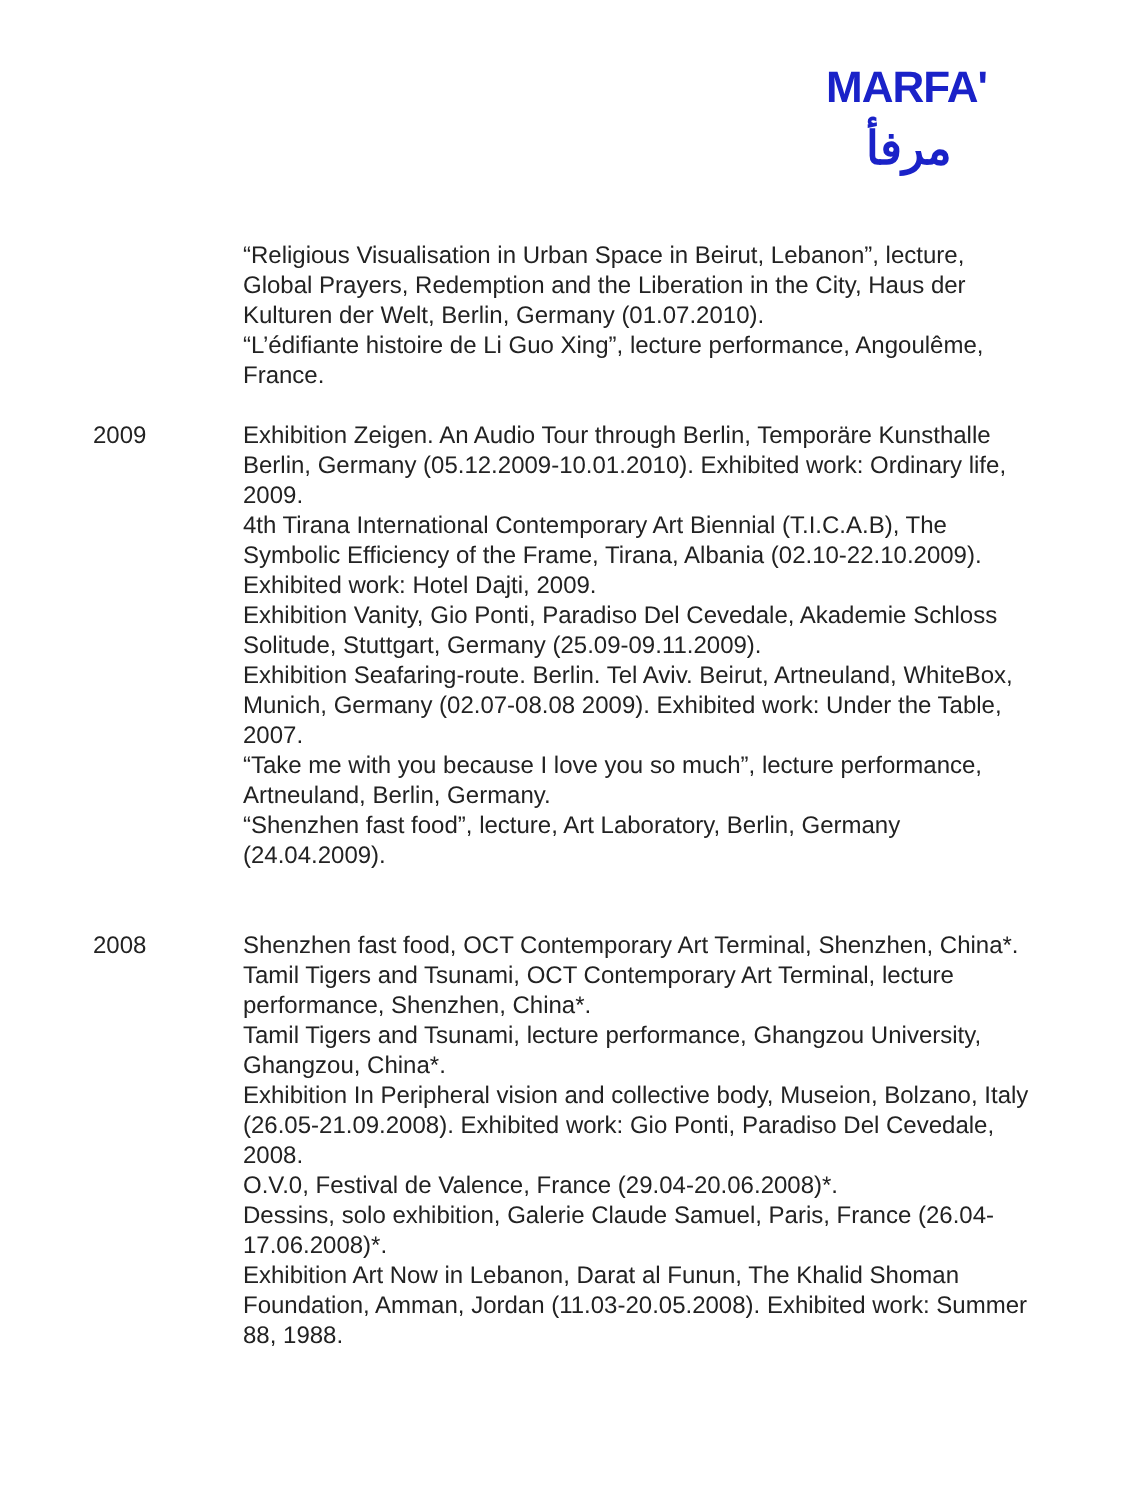MARFA'
مرفأ
“Religious Visualisation in Urban Space in Beirut, Lebanon”, lecture, Global Prayers, Redemption and the Liberation in the City, Haus der Kulturen der Welt, Berlin, Germany (01.07.2010).
“L’édifiante histoire de Li Guo Xing”, lecture performance, Angoulême, France.
2009 Exhibition Zeigen. An Audio Tour through Berlin, Temporäre Kunsthalle Berlin, Germany (05.12.2009-10.01.2010). Exhibited work: Ordinary life, 2009.
4th Tirana International Contemporary Art Biennial (T.I.C.A.B), The Symbolic Efficiency of the Frame, Tirana, Albania (02.10-22.10.2009). Exhibited work: Hotel Dajti, 2009.
Exhibition Vanity, Gio Ponti, Paradiso Del Cevedale, Akademie Schloss Solitude, Stuttgart, Germany (25.09-09.11.2009).
Exhibition Seafaring-route. Berlin. Tel Aviv. Beirut, Artneuland, WhiteBox, Munich, Germany (02.07-08.08 2009). Exhibited work: Under the Table, 2007.
“Take me with you because I love you so much”, lecture performance, Artneuland, Berlin, Germany.
“Shenzhen fast food”, lecture, Art Laboratory, Berlin, Germany (24.04.2009).
2008 Shenzhen fast food, OCT Contemporary Art Terminal, Shenzhen, China*.
Tamil Tigers and Tsunami, OCT Contemporary Art Terminal, lecture performance, Shenzhen, China*.
Tamil Tigers and Tsunami, lecture performance, Ghangzou University, Ghangzou, China*.
Exhibition In Peripheral vision and collective body, Museion, Bolzano, Italy (26.05-21.09.2008). Exhibited work: Gio Ponti, Paradiso Del Cevedale, 2008.
O.V.0, Festival de Valence, France (29.04-20.06.2008)*.
Dessins, solo exhibition, Galerie Claude Samuel, Paris, France (26.04-17.06.2008)*.
Exhibition Art Now in Lebanon, Darat al Funun, The Khalid Shoman Foundation, Amman, Jordan (11.03-20.05.2008). Exhibited work: Summer 88, 1988.